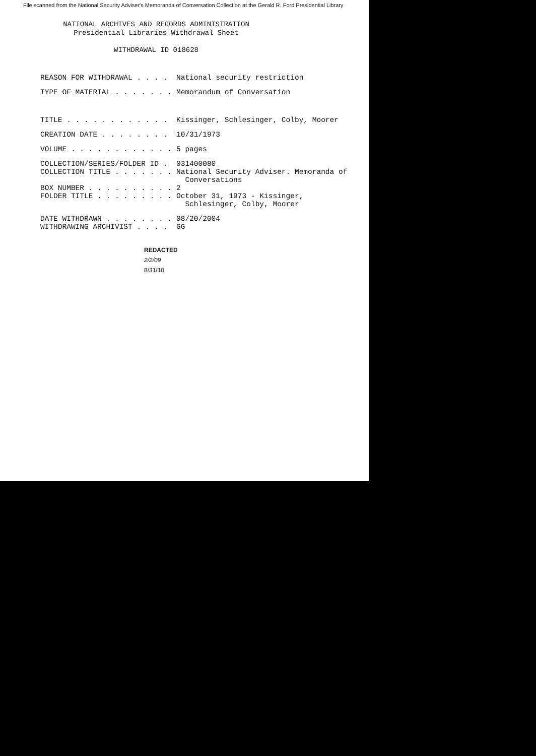File scanned from the National Security Adviser's Memoranda of Conversation Collection at the Gerald R. Ford Presidential Library
NATIONAL ARCHIVES AND RECORDS ADMINISTRATION
Presidential Libraries Withdrawal Sheet
WITHDRAWAL ID 018628
REASON FOR WITHDRAWAL . . . . National security restriction
TYPE OF MATERIAL . . . . . . . Memorandum of Conversation
TITLE . . . . . . . . . . . . Kissinger, Schlesinger, Colby, Moorer
CREATION DATE . . . . . . . . 10/31/1973
VOLUME . . . . . . . . . . . . 5 pages
COLLECTION/SERIES/FOLDER ID . 031400080
COLLECTION TITLE . . . . . . . National Security Adviser. Memoranda of
Conversations
BOX NUMBER . . . . . . . . . . 2
FOLDER TITLE . . . . . . . . . October 31, 1973 - Kissinger,
Schlesinger, Colby, Moorer
DATE WITHDRAWN . . . . . . . . 08/20/2004
WITHDRAWING ARCHIVIST . . . . GG
REDACTED
2/2/09
8/31/10